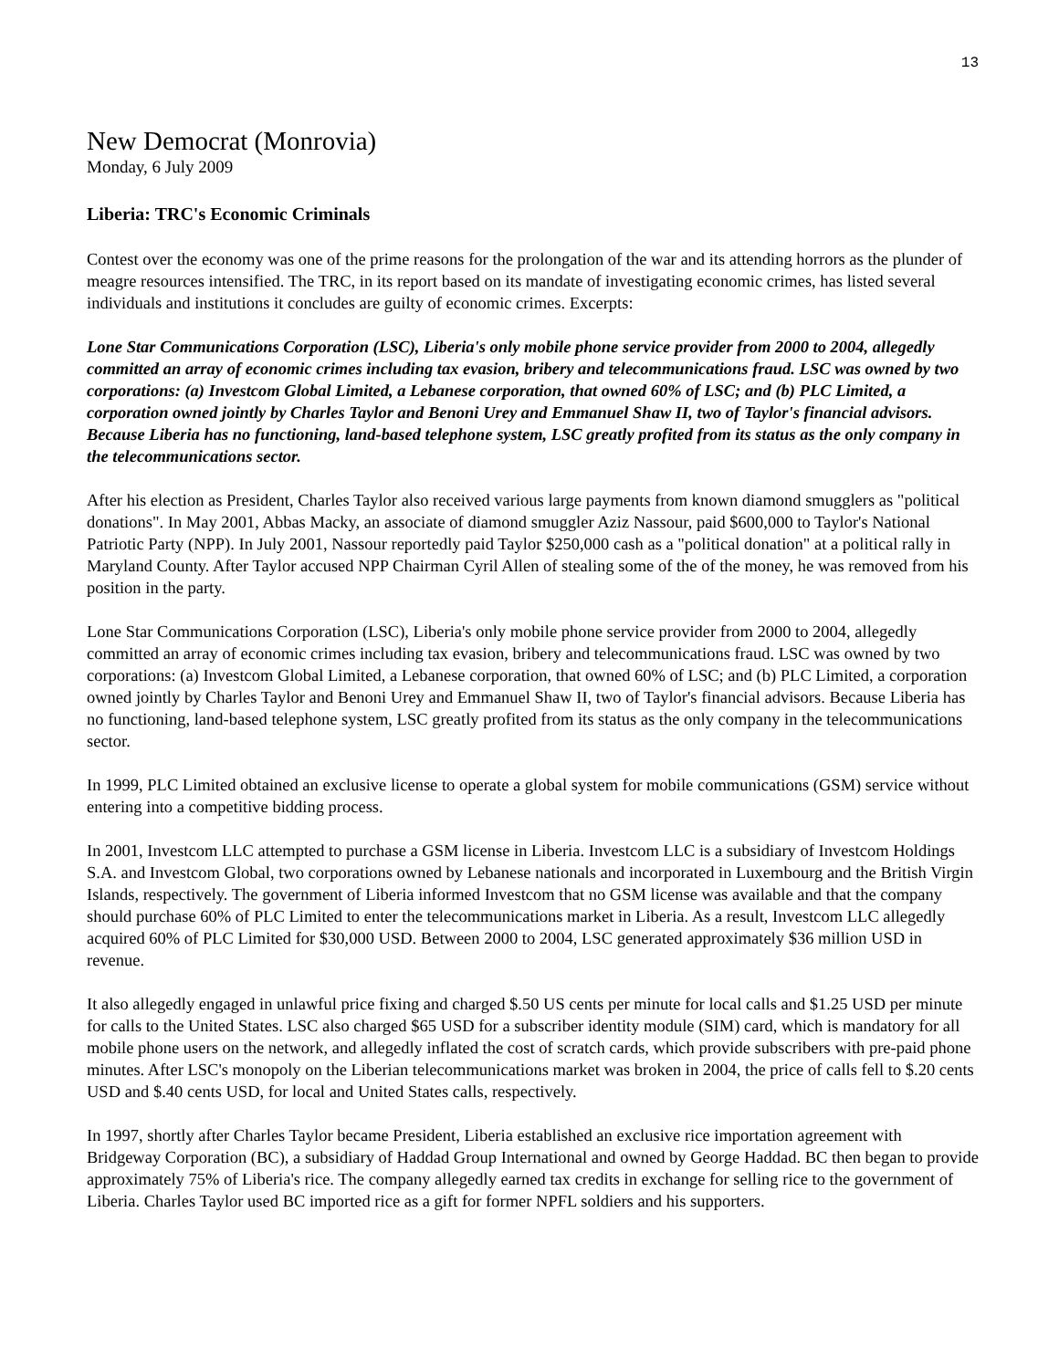13
New Democrat (Monrovia)
Monday, 6 July 2009
Liberia: TRC's Economic Criminals
Contest over the economy was one of the prime reasons for the prolongation of the war and its attending horrors as the plunder of meagre resources intensified. The TRC, in its report based on its mandate of investigating economic crimes, has listed several individuals and institutions it concludes are guilty of economic crimes. Excerpts:
Lone Star Communications Corporation (LSC), Liberia's only mobile phone service provider from 2000 to 2004, allegedly committed an array of economic crimes including tax evasion, bribery and telecommunications fraud. LSC was owned by two corporations: (a) Investcom Global Limited, a Lebanese corporation, that owned 60% of LSC; and (b) PLC Limited, a corporation owned jointly by Charles Taylor and Benoni Urey and Emmanuel Shaw II, two of Taylor's financial advisors. Because Liberia has no functioning, land-based telephone system, LSC greatly profited from its status as the only company in the telecommunications sector.
After his election as President, Charles Taylor also received various large payments from known diamond smugglers as "political donations". In May 2001, Abbas Macky, an associate of diamond smuggler Aziz Nassour, paid $600,000 to Taylor's National Patriotic Party (NPP). In July 2001, Nassour reportedly paid Taylor $250,000 cash as a "political donation" at a political rally in Maryland County. After Taylor accused NPP Chairman Cyril Allen of stealing some of the of the money, he was removed from his position in the party.
Lone Star Communications Corporation (LSC), Liberia's only mobile phone service provider from 2000 to 2004, allegedly committed an array of economic crimes including tax evasion, bribery and telecommunications fraud. LSC was owned by two corporations: (a) Investcom Global Limited, a Lebanese corporation, that owned 60% of LSC; and (b) PLC Limited, a corporation owned jointly by Charles Taylor and Benoni Urey and Emmanuel Shaw II, two of Taylor's financial advisors. Because Liberia has no functioning, land-based telephone system, LSC greatly profited from its status as the only company in the telecommunications sector.
In 1999, PLC Limited obtained an exclusive license to operate a global system for mobile communications (GSM) service without entering into a competitive bidding process.
In 2001, Investcom LLC attempted to purchase a GSM license in Liberia. Investcom LLC is a subsidiary of Investcom Holdings S.A. and Investcom Global, two corporations owned by Lebanese nationals and incorporated in Luxembourg and the British Virgin Islands, respectively. The government of Liberia informed Investcom that no GSM license was available and that the company should purchase 60% of PLC Limited to enter the telecommunications market in Liberia. As a result, Investcom LLC allegedly acquired 60% of PLC Limited for $30,000 USD. Between 2000 to 2004, LSC generated approximately $36 million USD in revenue.
It also allegedly engaged in unlawful price fixing and charged $.50 US cents per minute for local calls and $1.25 USD per minute for calls to the United States. LSC also charged $65 USD for a subscriber identity module (SIM) card, which is mandatory for all mobile phone users on the network, and allegedly inflated the cost of scratch cards, which provide subscribers with pre-paid phone minutes. After LSC's monopoly on the Liberian telecommunications market was broken in 2004, the price of calls fell to $.20 cents USD and $.40 cents USD, for local and United States calls, respectively.
In 1997, shortly after Charles Taylor became President, Liberia established an exclusive rice importation agreement with Bridgeway Corporation (BC), a subsidiary of Haddad Group International and owned by George Haddad. BC then began to provide approximately 75% of Liberia's rice. The company allegedly earned tax credits in exchange for selling rice to the government of Liberia. Charles Taylor used BC imported rice as a gift for former NPFL soldiers and his supporters.